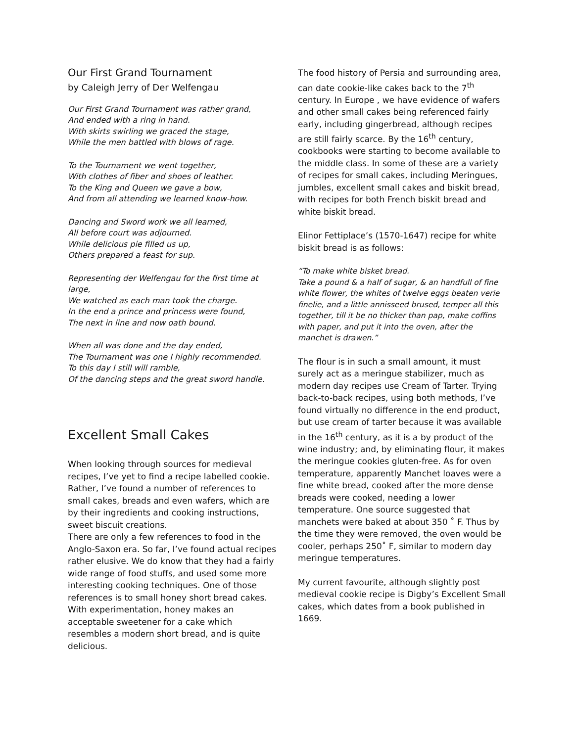Our First Grand Tournament
by Caleigh Jerry of Der Welfengau
Our First Grand Tournament was rather grand,
And ended with a ring in hand.
With skirts swirling we graced the stage,
While the men battled with blows of rage.
To the Tournament we went together,
With clothes of fiber and shoes of leather.
To the King and Queen we gave a bow,
And from all attending we learned know-how.
Dancing and Sword work we all learned,
All before court was adjourned.
While delicious pie filled us up,
Others prepared a feast for sup.
Representing der Welfengau for the first time at large,
We watched as each man took the charge.
In the end a prince and princess were found,
The next in line and now oath bound.
When all was done and the day ended,
The Tournament was one I highly recommended.
To this day I still will ramble,
Of the dancing steps and the great sword handle.
Excellent Small Cakes
When looking through sources for medieval recipes, I’ve yet to find a recipe labelled cookie. Rather, I’ve found a number of references to small cakes, breads and even wafers, which are by their ingredients and cooking instructions, sweet biscuit creations.
There are only a few references to food in the Anglo-Saxon era. So far, I’ve found actual recipes rather elusive. We do know that they had a fairly wide range of food stuffs, and used some more interesting cooking techniques. One of those references is to small honey short bread cakes. With experimentation, honey makes an acceptable sweetener for a cake which resembles a modern short bread, and is quite delicious.
The food history of Persia and surrounding area, can date cookie-like cakes back to the 7<sup>th</sup> century. In Europe , we have evidence of wafers and other small cakes being referenced fairly early, including gingerbread, although recipes are still fairly scarce. By the 16<sup>th</sup> century, cookbooks were starting to become available to the middle class. In some of these are a variety of recipes for small cakes, including Meringues, jumbles, excellent small cakes and biskit bread, with recipes for both French biskit bread and white biskit bread.
Elinor Fettiplace’s (1570-1647) recipe for white biskit bread is as follows:
“To make white bisket bread.
Take a pound & a half of sugar, & an handfull of fine white flower, the whites of twelve eggs beaten verie finelie, and a little annisseed brused, temper all this together, till it be no thicker than pap, make coffins with paper, and put it into the oven, after the manchet is drawen.”
The flour is in such a small amount, it must surely act as a meringue stabilizer, much as modern day recipes use Cream of Tarter. Trying back-to-back recipes, using both methods, I’ve found virtually no difference in the end product, but use cream of tarter because it was available in the 16<sup>th</sup> century, as it is a by product of the wine industry; and, by eliminating flour, it makes the meringue cookies gluten-free. As for oven temperature, apparently Manchet loaves were a fine white bread, cooked after the more dense breads were cooked, needing a lower temperature. One source suggested that manchets were baked at about 350 ˚ F. Thus by the time they were removed, the oven would be cooler, perhaps 250˚ F, similar to modern day meringue temperatures.
My current favourite, although slightly post medieval cookie recipe is Digby’s Excellent Small cakes, which dates from a book published in 1669.